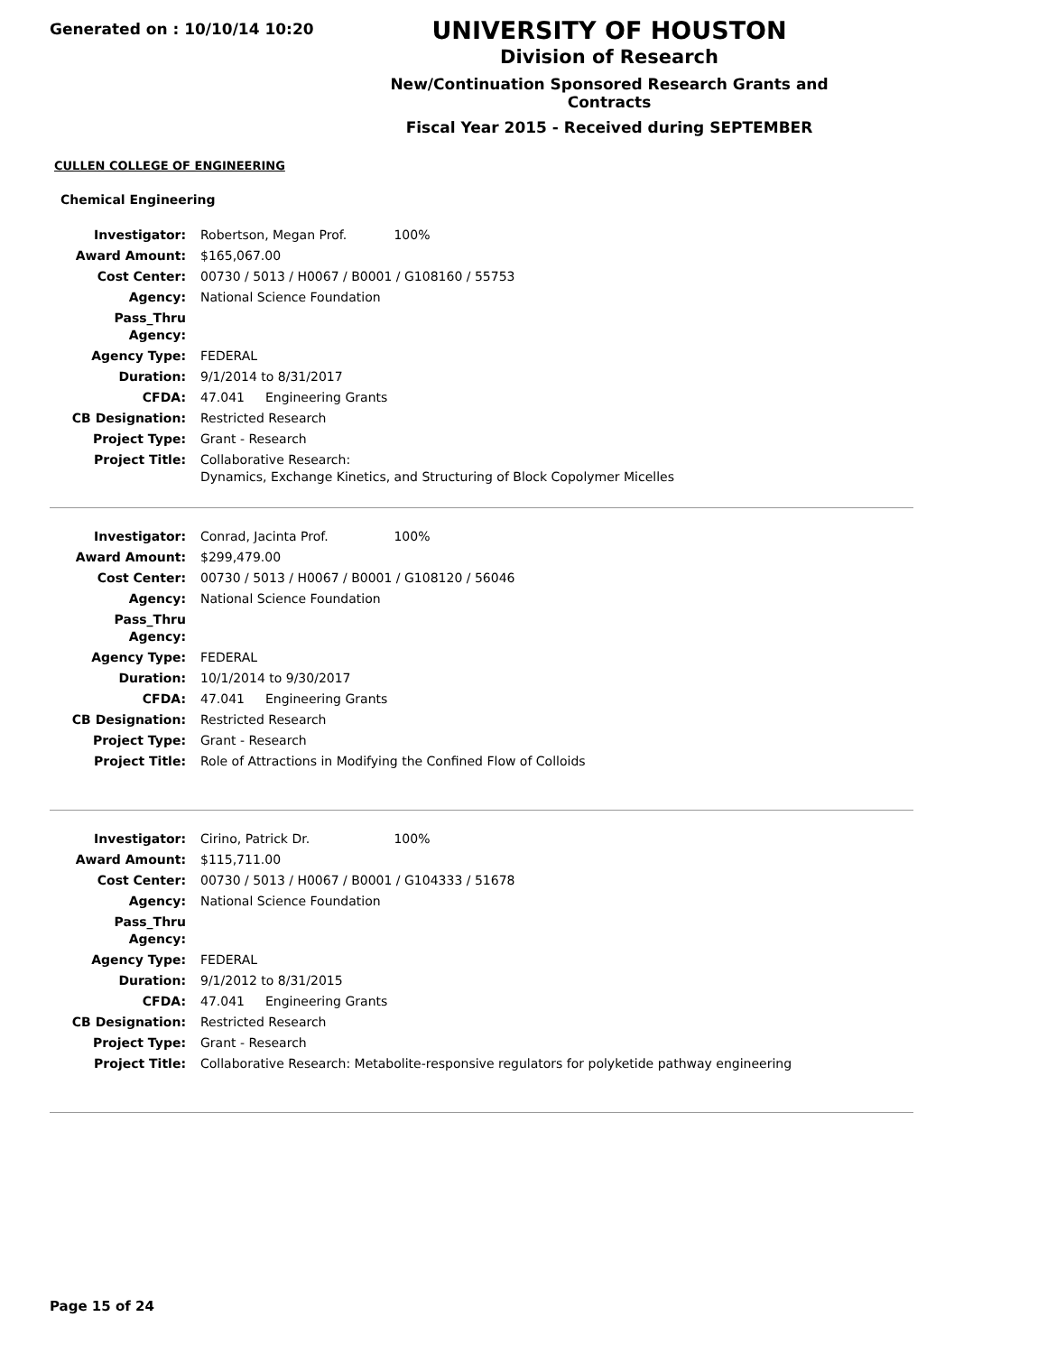Generated on : 10/10/14 10:20
UNIVERSITY OF HOUSTON
Division of Research
New/Continuation Sponsored Research Grants and Contracts
Fiscal Year 2015 - Received during SEPTEMBER
CULLEN COLLEGE OF ENGINEERING
Chemical Engineering
| Investigator: | Robertson, Megan Prof. 100% |
| Award Amount: | $165,067.00 |
| Cost Center: | 00730 / 5013 / H0067 / B0001 / G108160 / 55753 |
| Agency: | National Science Foundation |
| Pass_Thru Agency: | |
| Agency Type: | FEDERAL |
| Duration: | 9/1/2014 to 8/31/2017 |
| CFDA: | 47.041 Engineering Grants |
| CB Designation: | Restricted Research |
| Project Type: | Grant - Research |
| Project Title: | Collaborative Research: Dynamics, Exchange Kinetics, and Structuring of Block Copolymer Micelles |
| Investigator: | Conrad, Jacinta Prof. 100% |
| Award Amount: | $299,479.00 |
| Cost Center: | 00730 / 5013 / H0067 / B0001 / G108120 / 56046 |
| Agency: | National Science Foundation |
| Pass_Thru Agency: | |
| Agency Type: | FEDERAL |
| Duration: | 10/1/2014 to 9/30/2017 |
| CFDA: | 47.041 Engineering Grants |
| CB Designation: | Restricted Research |
| Project Type: | Grant - Research |
| Project Title: | Role of Attractions in Modifying the Confined Flow of Colloids |
| Investigator: | Cirino, Patrick Dr. 100% |
| Award Amount: | $115,711.00 |
| Cost Center: | 00730 / 5013 / H0067 / B0001 / G104333 / 51678 |
| Agency: | National Science Foundation |
| Pass_Thru Agency: | |
| Agency Type: | FEDERAL |
| Duration: | 9/1/2012 to 8/31/2015 |
| CFDA: | 47.041 Engineering Grants |
| CB Designation: | Restricted Research |
| Project Type: | Grant - Research |
| Project Title: | Collaborative Research: Metabolite-responsive regulators for polyketide pathway engineering |
Page 15 of 24